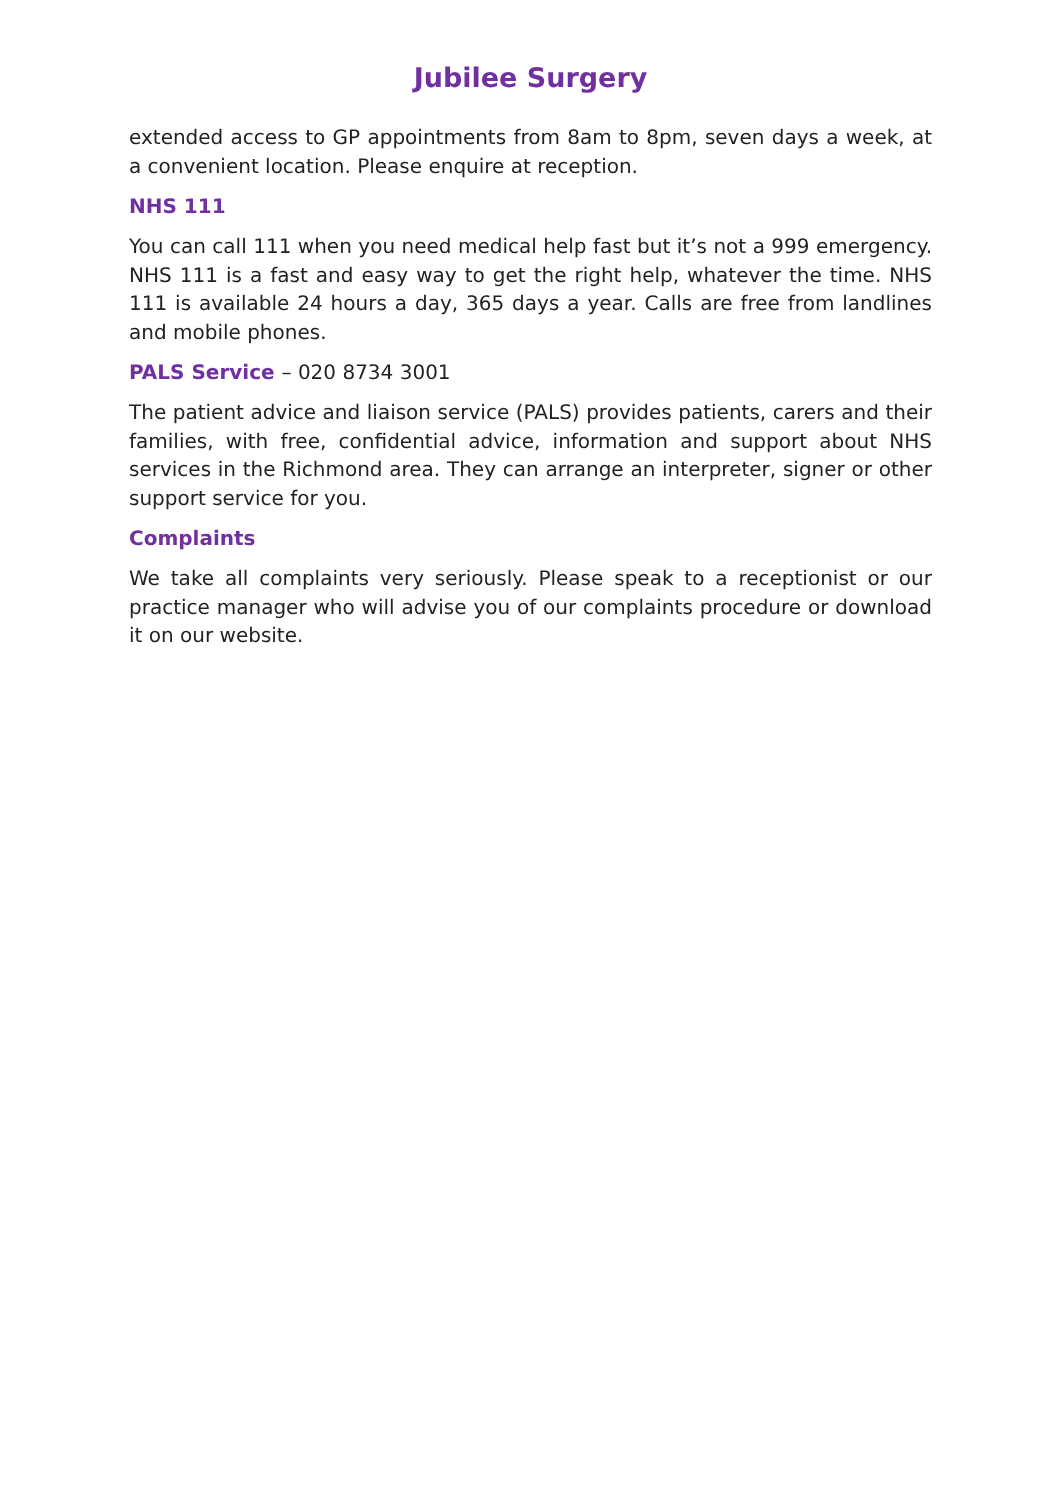Jubilee Surgery
extended access to GP appointments from 8am to 8pm, seven days a week, at a convenient location. Please enquire at reception.
NHS 111
You can call 111 when you need medical help fast but it’s not a 999 emergency. NHS 111 is a fast and easy way to get the right help, whatever the time. NHS 111 is available 24 hours a day, 365 days a year. Calls are free from landlines and mobile phones.
PALS Service – 020 8734 3001
The patient advice and liaison service (PALS) provides patients, carers and their families, with free, confidential advice, information and support about NHS services in the Richmond area. They can arrange an interpreter, signer or other support service for you.
Complaints
We take all complaints very seriously. Please speak to a receptionist or our practice manager who will advise you of our complaints procedure or download it on our website.